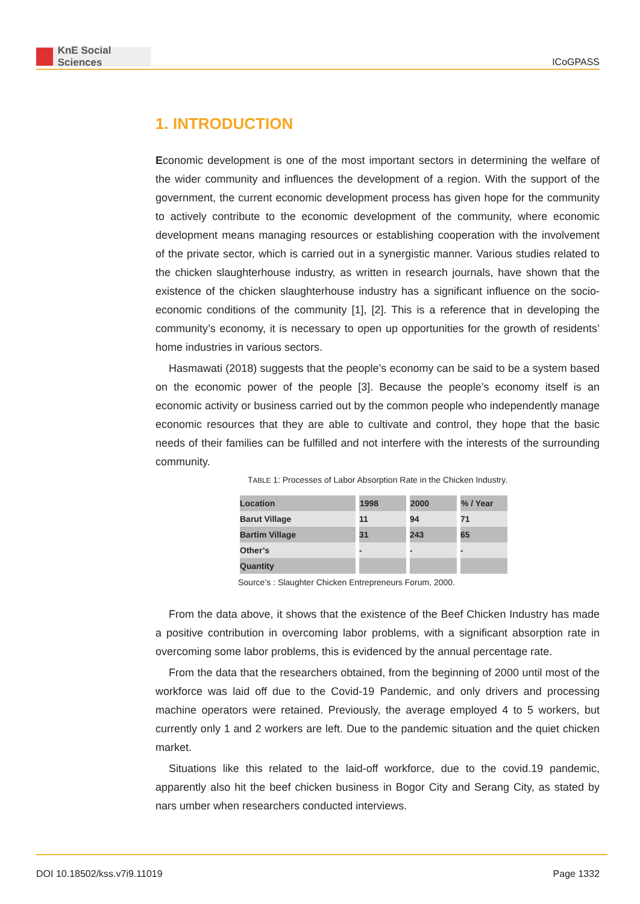KnE Social Sciences
ICoGPASS
1. INTRODUCTION
Economic development is one of the most important sectors in determining the welfare of the wider community and influences the development of a region. With the support of the government, the current economic development process has given hope for the community to actively contribute to the economic development of the community, where economic development means managing resources or establishing cooperation with the involvement of the private sector, which is carried out in a synergistic manner. Various studies related to the chicken slaughterhouse industry, as written in research journals, have shown that the existence of the chicken slaughterhouse industry has a significant influence on the socio-economic conditions of the community [1], [2]. This is a reference that in developing the community’s economy, it is necessary to open up opportunities for the growth of residents’ home industries in various sectors.
Hasmawati (2018) suggests that the people’s economy can be said to be a system based on the economic power of the people [3]. Because the people’s economy itself is an economic activity or business carried out by the common people who independently manage economic resources that they are able to cultivate and control, they hope that the basic needs of their families can be fulfilled and not interfere with the interests of the surrounding community.
TABLE 1: Processes of Labor Absorption Rate in the Chicken Industry.
| Location | 1998 | 2000 | % / Year |
| --- | --- | --- | --- |
| Barut Village | 11 | 94 | 71 |
| Bartim Village | 31 | 243 | 65 |
| Other’s | - | - | - |
| Quantity | | | |
Source’s : Slaughter Chicken Entrepreneurs Forum, 2000.
From the data above, it shows that the existence of the Beef Chicken Industry has made a positive contribution in overcoming labor problems, with a significant absorption rate in overcoming some labor problems, this is evidenced by the annual percentage rate.
From the data that the researchers obtained, from the beginning of 2000 until most of the workforce was laid off due to the Covid-19 Pandemic, and only drivers and processing machine operators were retained. Previously, the average employed 4 to 5 workers, but currently only 1 and 2 workers are left. Due to the pandemic situation and the quiet chicken market.
Situations like this related to the laid-off workforce, due to the covid.19 pandemic, apparently also hit the beef chicken business in Bogor City and Serang City, as stated by nars umber when researchers conducted interviews.
DOI 10.18502/kss.v7i9.11019 Page 1332